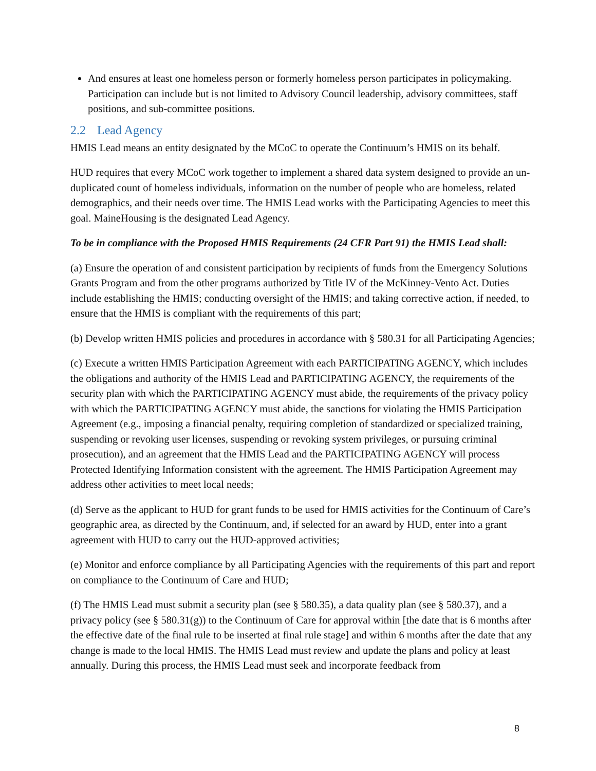And ensures at least one homeless person or formerly homeless person participates in policymaking. Participation can include but is not limited to Advisory Council leadership, advisory committees, staff positions, and sub-committee positions.
2.2 Lead Agency
HMIS Lead means an entity designated by the MCoC to operate the Continuum’s HMIS on its behalf.
HUD requires that every MCoC work together to implement a shared data system designed to provide an un-duplicated count of homeless individuals, information on the number of people who are homeless, related demographics, and their needs over time. The HMIS Lead works with the Participating Agencies to meet this goal. MaineHousing is the designated Lead Agency.
To be in compliance with the Proposed HMIS Requirements (24 CFR Part 91) the HMIS Lead shall:
(a) Ensure the operation of and consistent participation by recipients of funds from the Emergency Solutions Grants Program and from the other programs authorized by Title IV of the McKinney-Vento Act. Duties include establishing the HMIS; conducting oversight of the HMIS; and taking corrective action, if needed, to ensure that the HMIS is compliant with the requirements of this part;
(b) Develop written HMIS policies and procedures in accordance with § 580.31 for all Participating Agencies;
(c) Execute a written HMIS Participation Agreement with each PARTICIPATING AGENCY, which includes the obligations and authority of the HMIS Lead and PARTICIPATING AGENCY, the requirements of the security plan with which the PARTICIPATING AGENCY must abide, the requirements of the privacy policy with which the PARTICIPATING AGENCY must abide, the sanctions for violating the HMIS Participation Agreement (e.g., imposing a financial penalty, requiring completion of standardized or specialized training, suspending or revoking user licenses, suspending or revoking system privileges, or pursuing criminal prosecution), and an agreement that the HMIS Lead and the PARTICIPATING AGENCY will process Protected Identifying Information consistent with the agreement. The HMIS Participation Agreement may address other activities to meet local needs;
(d) Serve as the applicant to HUD for grant funds to be used for HMIS activities for the Continuum of Care’s geographic area, as directed by the Continuum, and, if selected for an award by HUD, enter into a grant agreement with HUD to carry out the HUD-approved activities;
(e) Monitor and enforce compliance by all Participating Agencies with the requirements of this part and report on compliance to the Continuum of Care and HUD;
(f) The HMIS Lead must submit a security plan (see § 580.35), a data quality plan (see § 580.37), and a privacy policy (see § 580.31(g)) to the Continuum of Care for approval within [the date that is 6 months after the effective date of the final rule to be inserted at final rule stage] and within 6 months after the date that any change is made to the local HMIS. The HMIS Lead must review and update the plans and policy at least annually. During this process, the HMIS Lead must seek and incorporate feedback from
8